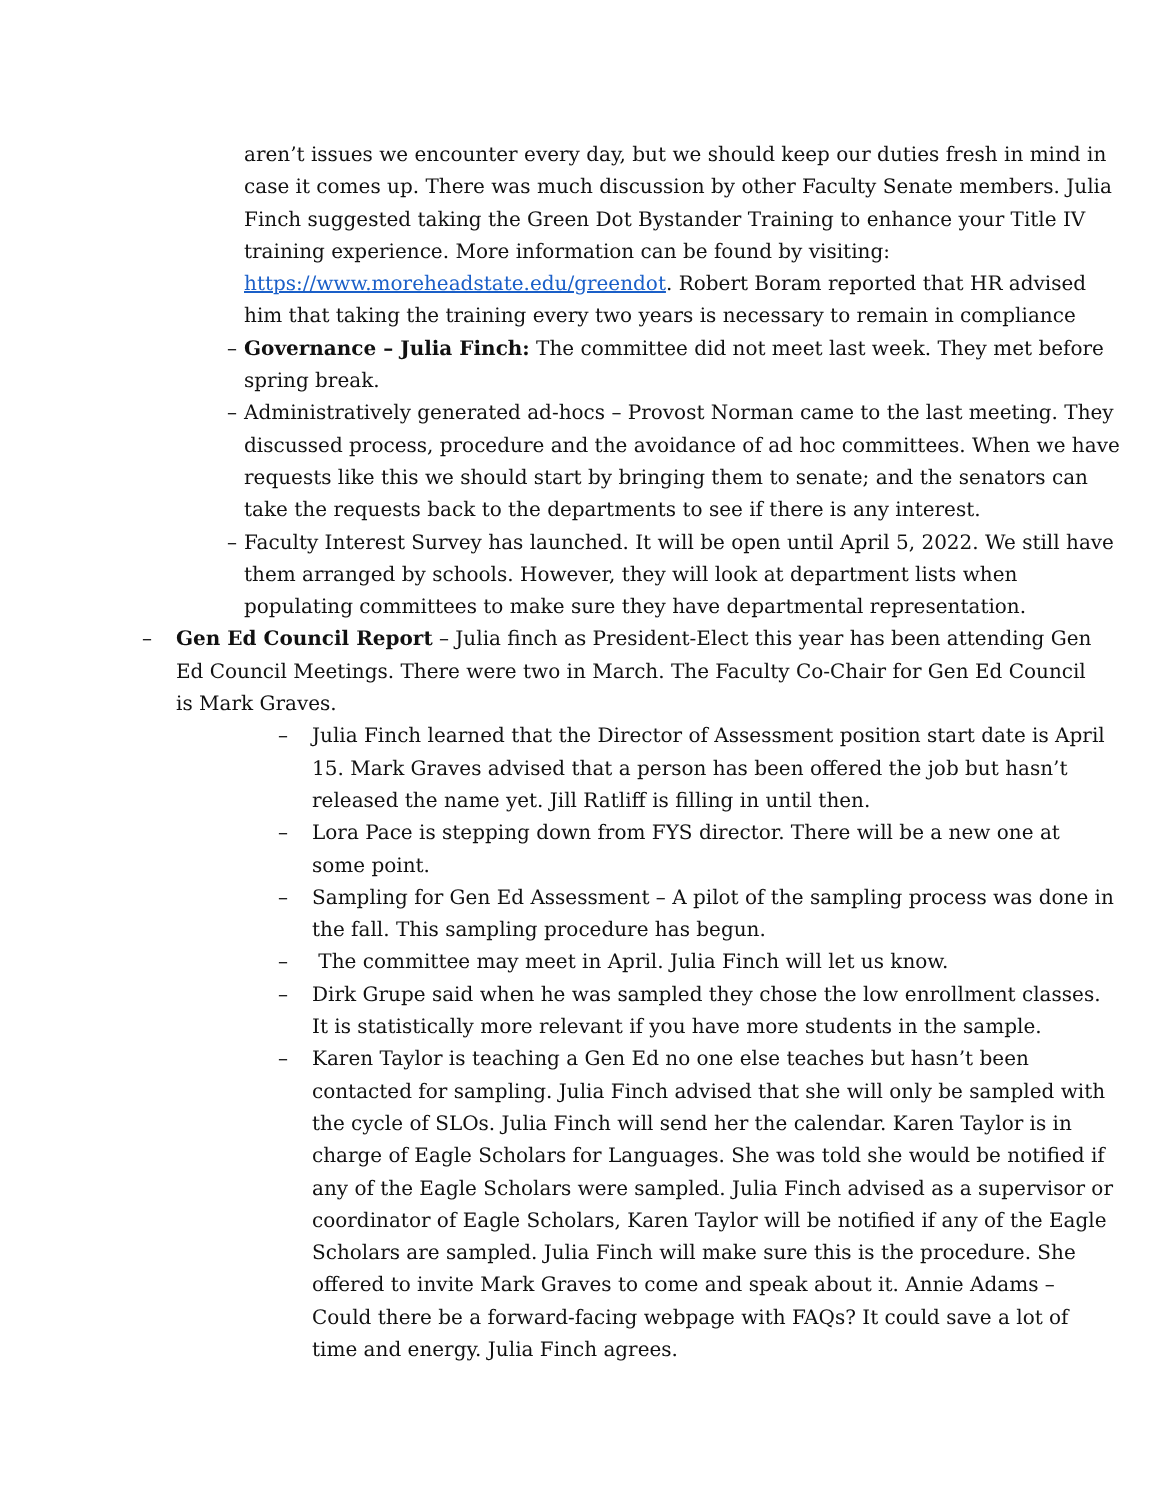aren’t issues we encounter every day, but we should keep our duties fresh in mind in case it comes up. There was much discussion by other Faculty Senate members. Julia Finch suggested taking the Green Dot Bystander Training to enhance your Title IV training experience. More information can be found by visiting: https://www.moreheadstate.edu/greendot. Robert Boram reported that HR advised him that taking the training every two years is necessary to remain in compliance
– Governance – Julia Finch: The committee did not meet last week. They met before spring break.
– Administratively generated ad-hocs – Provost Norman came to the last meeting. They discussed process, procedure and the avoidance of ad hoc committees. When we have requests like this we should start by bringing them to senate; and the senators can take the requests back to the departments to see if there is any interest.
– Faculty Interest Survey has launched. It will be open until April 5, 2022. We still have them arranged by schools. However, they will look at department lists when populating committees to make sure they have departmental representation.
– Gen Ed Council Report – Julia finch as President-Elect this year has been attending Gen Ed Council Meetings. There were two in March. The Faculty Co-Chair for Gen Ed Council is Mark Graves.
– Julia Finch learned that the Director of Assessment position start date is April 15. Mark Graves advised that a person has been offered the job but hasn’t released the name yet. Jill Ratliff is filling in until then.
– Lora Pace is stepping down from FYS director. There will be a new one at some point.
– Sampling for Gen Ed Assessment – A pilot of the sampling process was done in the fall. This sampling procedure has begun.
– The committee may meet in April. Julia Finch will let us know.
– Dirk Grupe said when he was sampled they chose the low enrollment classes. It is statistically more relevant if you have more students in the sample.
– Karen Taylor is teaching a Gen Ed no one else teaches but hasn’t been contacted for sampling. Julia Finch advised that she will only be sampled with the cycle of SLOs. Julia Finch will send her the calendar. Karen Taylor is in charge of Eagle Scholars for Languages. She was told she would be notified if any of the Eagle Scholars were sampled. Julia Finch advised as a supervisor or coordinator of Eagle Scholars, Karen Taylor will be notified if any of the Eagle Scholars are sampled. Julia Finch will make sure this is the procedure. She offered to invite Mark Graves to come and speak about it. Annie Adams – Could there be a forward-facing webpage with FAQs? It could save a lot of time and energy. Julia Finch agrees.